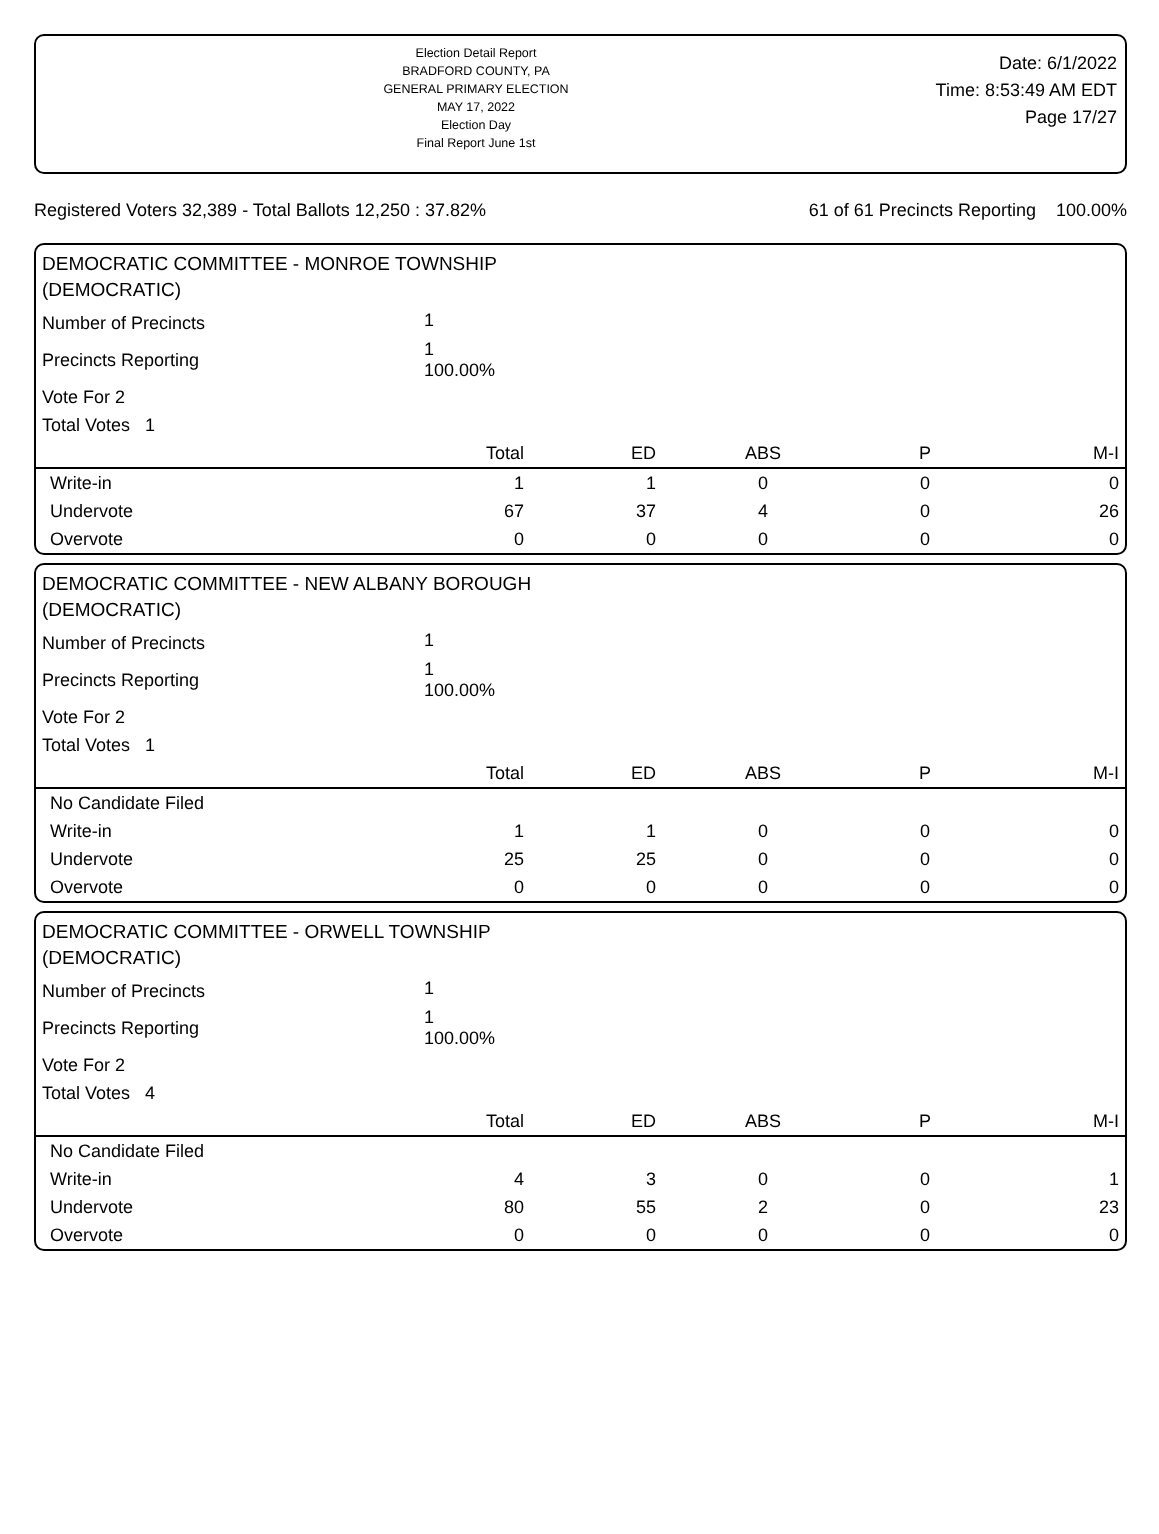Election Detail Report
BRADFORD COUNTY, PA
GENERAL PRIMARY ELECTION
MAY 17, 2022
Election Day
Final Report June 1st
Date: 6/1/2022
Time: 8:53:49 AM EDT
Page 17/27
Registered Voters 32,389 - Total Ballots 12,250 : 37.82% 61 of 61 Precincts Reporting 100.00%
DEMOCRATIC COMMITTEE - MONROE TOWNSHIP
(DEMOCRATIC)
| Number of Precincts | 1 | | | | |
| Precincts Reporting | 1 100.00% | | | | |
| Vote For 2 | | | | | |
| Total Votes 1 | | | | | |
| | Total | ED | ABS | P | M-I |
| Write-in | 1 | 1 | 0 | 0 | 0 |
| Undervote | 67 | 37 | 4 | 0 | 26 |
| Overvote | 0 | 0 | 0 | 0 | 0 |
DEMOCRATIC COMMITTEE - NEW ALBANY BOROUGH
(DEMOCRATIC)
| Number of Precincts | 1 | | | | |
| Precincts Reporting | 1 100.00% | | | | |
| Vote For 2 | | | | | |
| Total Votes 1 | | | | | |
| | Total | ED | ABS | P | M-I |
| No Candidate Filed | | | | | |
| Write-in | 1 | 1 | 0 | 0 | 0 |
| Undervote | 25 | 25 | 0 | 0 | 0 |
| Overvote | 0 | 0 | 0 | 0 | 0 |
DEMOCRATIC COMMITTEE - ORWELL TOWNSHIP
(DEMOCRATIC)
| Number of Precincts | 1 | | | | |
| Precincts Reporting | 1 100.00% | | | | |
| Vote For 2 | | | | | |
| Total Votes 4 | | | | | |
| | Total | ED | ABS | P | M-I |
| No Candidate Filed | | | | | |
| Write-in | 4 | 3 | 0 | 0 | 1 |
| Undervote | 80 | 55 | 2 | 0 | 23 |
| Overvote | 0 | 0 | 0 | 0 | 0 |